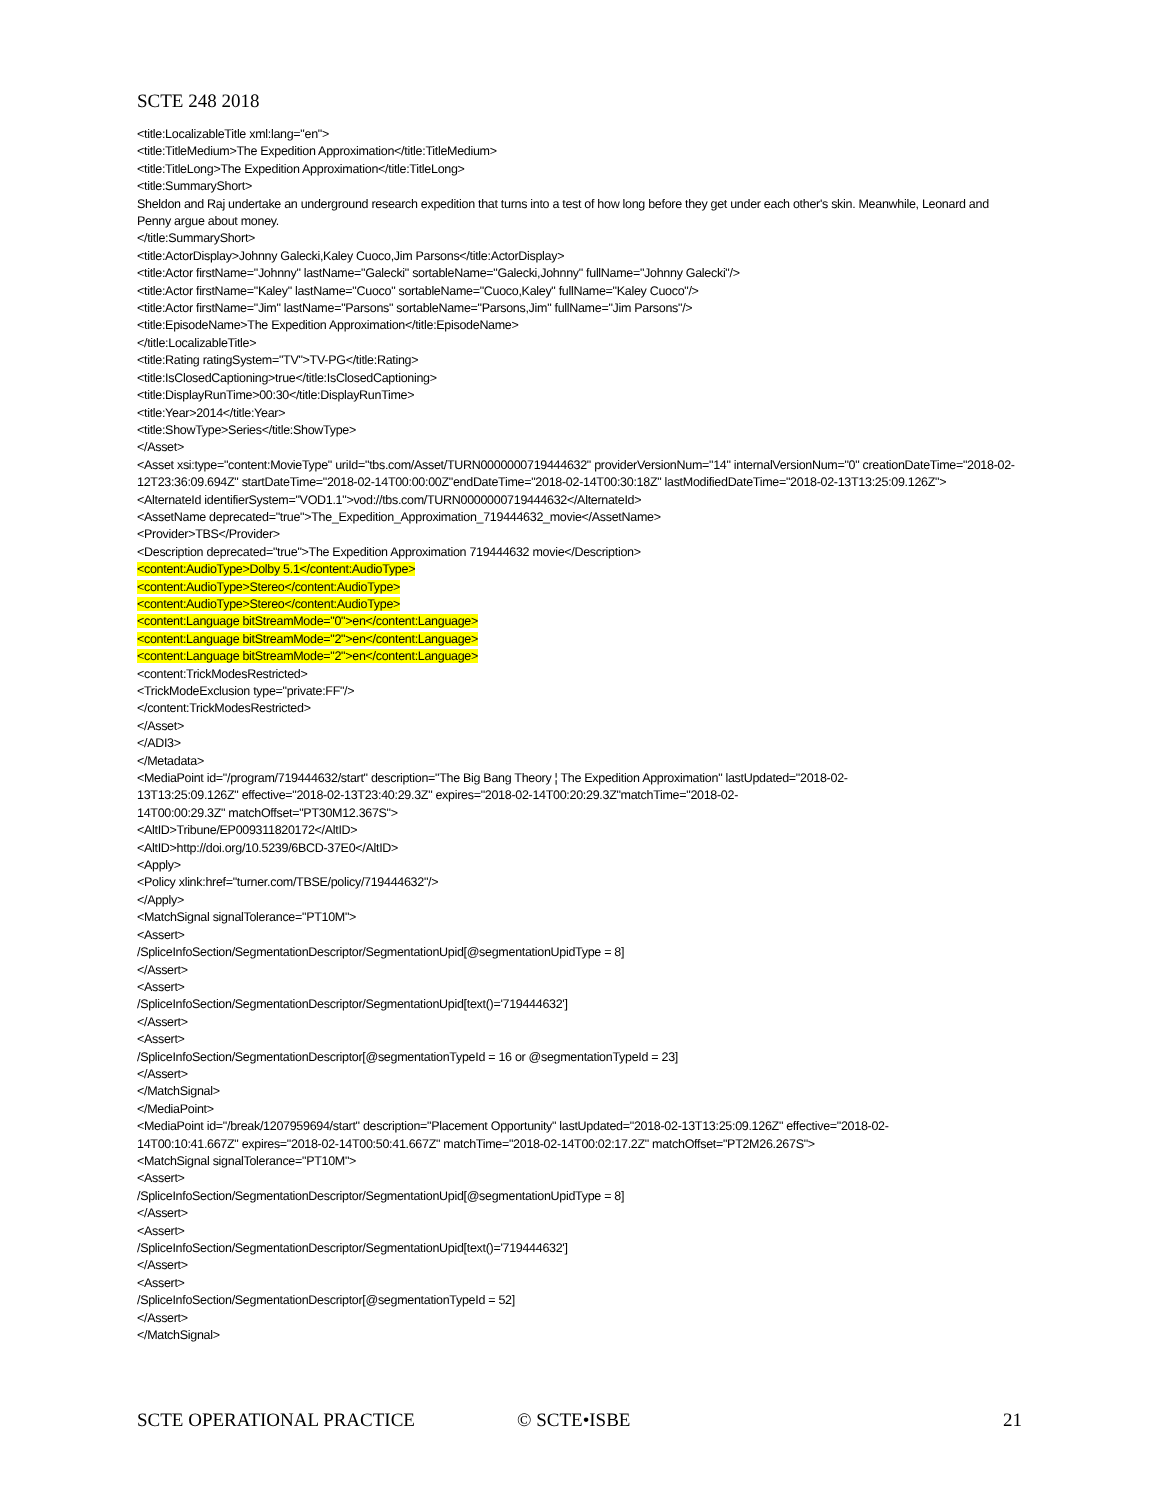SCTE 248 2018
<title:LocalizableTitle xml:lang="en">
<title:TitleMedium>The Expedition Approximation</title:TitleMedium>
<title:TitleLong>The Expedition Approximation</title:TitleLong>
<title:SummaryShort>
Sheldon and Raj undertake an underground research expedition that turns into a test of how long before they get under each other's skin. Meanwhile, Leonard and Penny argue about money.
</title:SummaryShort>
<title:ActorDisplay>Johnny Galecki,Kaley Cuoco,Jim Parsons</title:ActorDisplay>
<title:Actor firstName="Johnny" lastName="Galecki" sortableName="Galecki,Johnny" fullName="Johnny Galecki"/>
<title:Actor firstName="Kaley" lastName="Cuoco" sortableName="Cuoco,Kaley" fullName="Kaley Cuoco"/>
<title:Actor firstName="Jim" lastName="Parsons" sortableName="Parsons,Jim" fullName="Jim Parsons"/>
<title:EpisodeName>The Expedition Approximation</title:EpisodeName>
</title:LocalizableTitle>
<title:Rating ratingSystem="TV">TV-PG</title:Rating>
<title:IsClosedCaptioning>true</title:IsClosedCaptioning>
<title:DisplayRunTime>00:30</title:DisplayRunTime>
<title:Year>2014</title:Year>
<title:ShowType>Series</title:ShowType>
</Asset>
<Asset xsi:type="content:MovieType" uriId="tbs.com/Asset/TURN0000000719444632" providerVersionNum="14" internalVersionNum="0" creationDateTime="2018-02-12T23:36:09.694Z" startDateTime="2018-02-14T00:00:00Z"endDateTime="2018-02-14T00:30:18Z" lastModifiedDateTime="2018-02-13T13:25:09.126Z">
<AlternateId identifierSystem="VOD1.1">vod://tbs.com/TURN0000000719444632</AlternateId>
<AssetName deprecated="true">The_Expedition_Approximation_719444632_movie</AssetName>
<Provider>TBS</Provider>
<Description deprecated="true">The Expedition Approximation 719444632 movie</Description>
<content:AudioType>Dolby 5.1</content:AudioType>
<content:AudioType>Stereo</content:AudioType>
<content:AudioType>Stereo</content:AudioType>
<content:Language bitStreamMode="0">en</content:Language>
<content:Language bitStreamMode="2">en</content:Language>
<content:Language bitStreamMode="2">en</content:Language>
<content:TrickModesRestricted>
<TrickModeExclusion type="private:FF"/>
</content:TrickModesRestricted>
</Asset>
</ADI3>
</Metadata>
<MediaPoint id="/program/719444632/start" description="The Big Bang Theory ¦ The Expedition Approximation" lastUpdated="2018-02-
13T13:25:09.126Z" effective="2018-02-13T23:40:29.3Z" expires="2018-02-14T00:20:29.3Z"matchTime="2018-02-
14T00:00:29.3Z" matchOffset="PT30M12.367S">
<AltID>Tribune/EP009311820172</AltID>
<AltID>http://doi.org/10.5239/6BCD-37E0</AltID>
<Apply>
<Policy xlink:href="turner.com/TBSE/policy/719444632"/>
</Apply>
<MatchSignal signalTolerance="PT10M">
<Assert>
/SpliceInfoSection/SegmentationDescriptor/SegmentationUpid[@segmentationUpidType = 8]
</Assert>
<Assert>
/SpliceInfoSection/SegmentationDescriptor/SegmentationUpid[text()='719444632']
</Assert>
<Assert>
/SpliceInfoSection/SegmentationDescriptor[@segmentationTypeId = 16 or @segmentationTypeId = 23]
</Assert>
</MatchSignal>
</MediaPoint>
<MediaPoint id="/break/1207959694/start" description="Placement Opportunity" lastUpdated="2018-02-13T13:25:09.126Z" effective="2018-02-
14T00:10:41.667Z" expires="2018-02-14T00:50:41.667Z" matchTime="2018-02-14T00:02:17.2Z" matchOffset="PT2M26.267S">
<MatchSignal signalTolerance="PT10M">
<Assert>
/SpliceInfoSection/SegmentationDescriptor/SegmentationUpid[@segmentationUpidType = 8]
</Assert>
<Assert>
/SpliceInfoSection/SegmentationDescriptor/SegmentationUpid[text()='719444632']
</Assert>
<Assert>
/SpliceInfoSection/SegmentationDescriptor[@segmentationTypeId = 52]
</Assert>
</MatchSignal>
SCTE OPERATIONAL PRACTICE © SCTE•ISBE 21